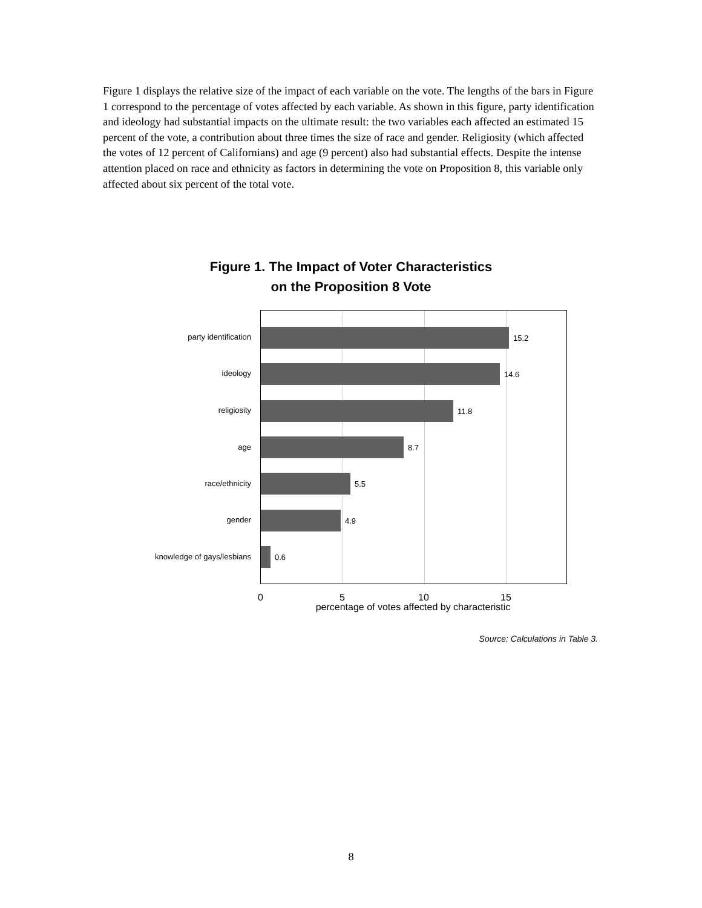Figure 1 displays the relative size of the impact of each variable on the vote. The lengths of the bars in Figure 1 correspond to the percentage of votes affected by each variable. As shown in this figure, party identification and ideology had substantial impacts on the ultimate result: the two variables each affected an estimated 15 percent of the vote, a contribution about three times the size of race and gender. Religiosity (which affected the votes of 12 percent of Californians) and age (9 percent) also had substantial effects. Despite the intense attention placed on race and ethnicity as factors in determining the vote on Proposition 8, this variable only affected about six percent of the total vote.
Figure 1. The Impact of Voter Characteristics
on the Proposition 8 Vote
party identification
ideology
religiosity
age
race/ethnicity
gender
knowledge of gays/lesbians
15.2
14.6
11.8
8.7
5.5
4.9
0.6
0 5 10 15
percentage of votes affected by characteristic
Source: Calculations in Table 3.
8